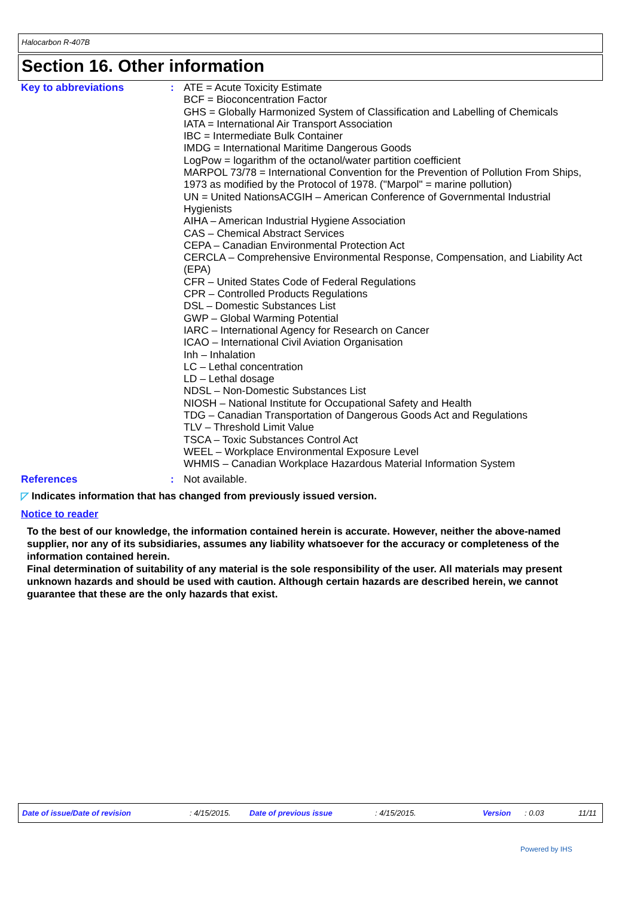Halocarbon R-407B
Section 16. Other information
Key to abbreviations : ATE = Acute Toxicity Estimate
BCF = Bioconcentration Factor
GHS = Globally Harmonized System of Classification and Labelling of Chemicals
IATA = International Air Transport Association
IBC = Intermediate Bulk Container
IMDG = International Maritime Dangerous Goods
LogPow = logarithm of the octanol/water partition coefficient
MARPOL 73/78 = International Convention for the Prevention of Pollution From Ships, 1973 as modified by the Protocol of 1978. ("Marpol" = marine pollution)
UN = United NationsACGIH – American Conference of Governmental Industrial Hygienists
AIHA – American Industrial Hygiene Association
CAS – Chemical Abstract Services
CEPA – Canadian Environmental Protection Act
CERCLA – Comprehensive Environmental Response, Compensation, and Liability Act (EPA)
CFR – United States Code of Federal Regulations
CPR – Controlled Products Regulations
DSL – Domestic Substances List
GWP – Global Warming Potential
IARC – International Agency for Research on Cancer
ICAO – International Civil Aviation Organisation
Inh – Inhalation
LC – Lethal concentration
LD – Lethal dosage
NDSL – Non-Domestic Substances List
NIOSH – National Institute for Occupational Safety and Health
TDG – Canadian Transportation of Dangerous Goods Act and Regulations
TLV – Threshold Limit Value
TSCA – Toxic Substances Control Act
WEEL – Workplace Environmental Exposure Level
WHMIS – Canadian Workplace Hazardous Material Information System
References : Not available.
◸ Indicates information that has changed from previously issued version.
Notice to reader
To the best of our knowledge, the information contained herein is accurate. However, neither the above-named supplier, nor any of its subsidiaries, assumes any liability whatsoever for the accuracy or completeness of the information contained herein.
Final determination of suitability of any material is the sole responsibility of the user. All materials may present unknown hazards and should be used with caution. Although certain hazards are described herein, we cannot guarantee that these are the only hazards that exist.
Date of issue/Date of revision: 4/15/2015. Date of previous issue: 4/15/2015. Version: 0.03 11/11
Powered by IHS